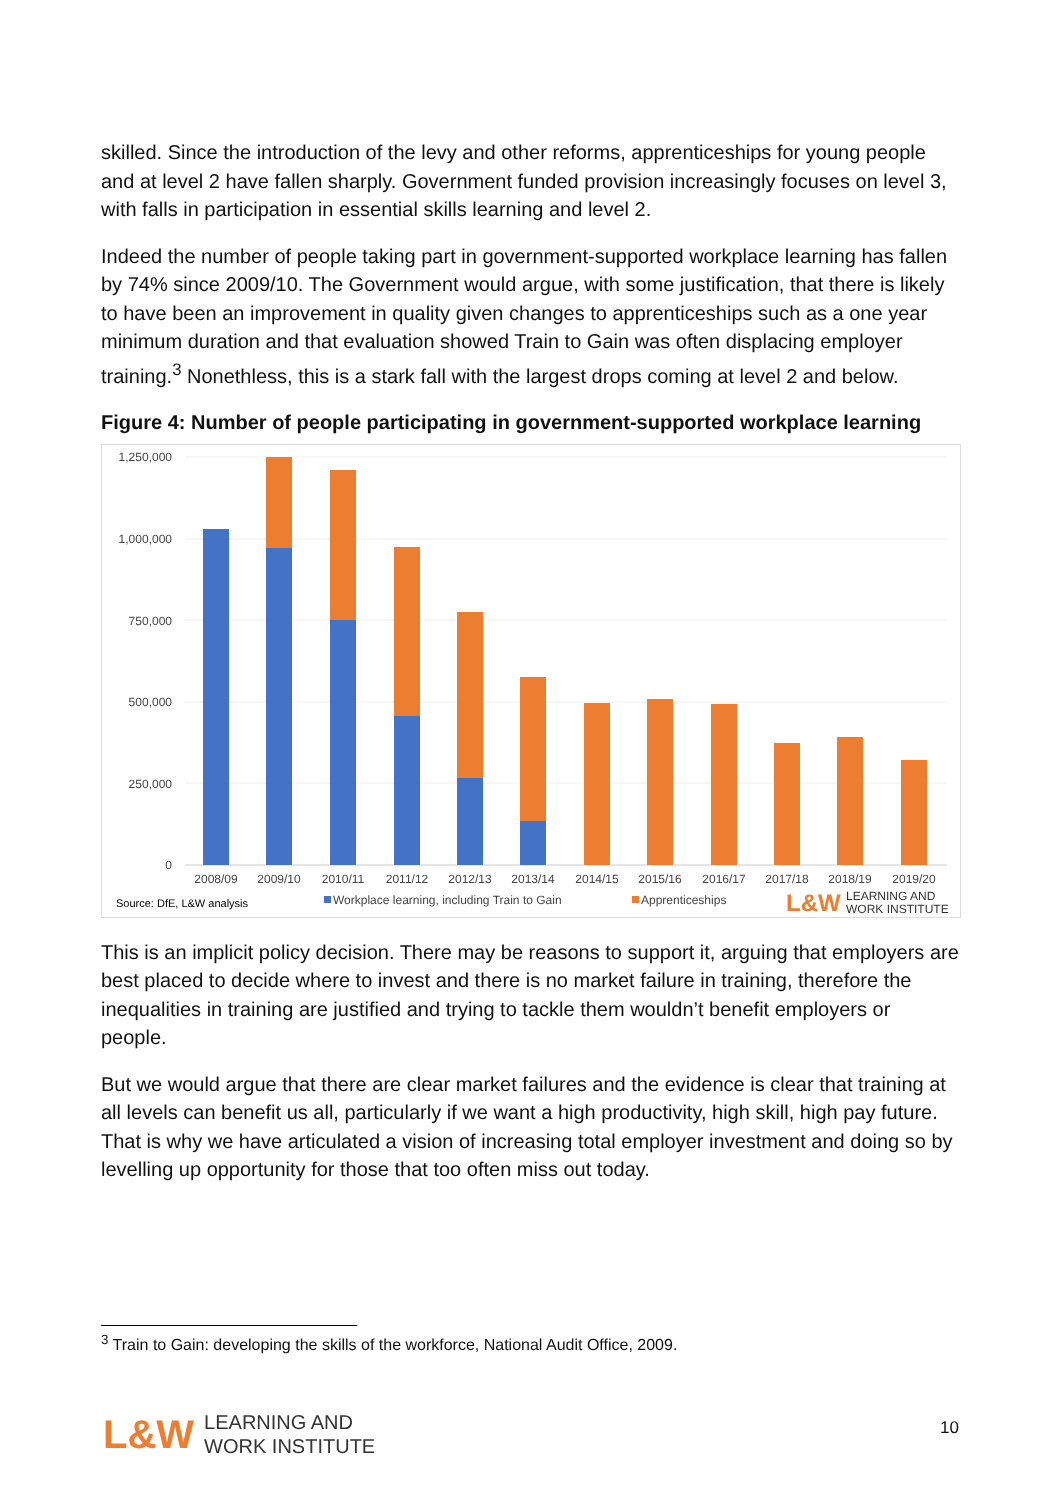skilled. Since the introduction of the levy and other reforms, apprenticeships for young people and at level 2 have fallen sharply. Government funded provision increasingly focuses on level 3, with falls in participation in essential skills learning and level 2.
Indeed the number of people taking part in government-supported workplace learning has fallen by 74% since 2009/10. The Government would argue, with some justification, that there is likely to have been an improvement in quality given changes to apprenticeships such as a one year minimum duration and that evaluation showed Train to Gain was often displacing employer training.<sup>3</sup> Nonethless, this is a stark fall with the largest drops coming at level 2 and below.
Figure 4: Number of people participating in government-supported workplace learning
1,250,000
1,000,000
750,000
500,000
250,000
0
2008/09
2009/10
2010/11
2011/12
2012/13
2013/14
2014/15
2015/16
2016/17
2017/18
2018/19
2019/20
Source: DfE, L&W analysis
Workplace learning, including Train to Gain
Apprenticeships
L&W
LEARNING AND
WORK INSTITUTE
This is an implicit policy decision. There may be reasons to support it, arguing that employers are best placed to decide where to invest and there is no market failure in training, therefore the inequalities in training are justified and trying to tackle them wouldn’t benefit employers or people.
But we would argue that there are clear market failures and the evidence is clear that training at all levels can benefit us all, particularly if we want a high productivity, high skill, high pay future. That is why we have articulated a vision of increasing total employer investment and doing so by levelling up opportunity for those that too often miss out today.
<sup>3</sup> Train to Gain: developing the skills of the workforce, National Audit Office, 2009.
L&W LEARNING AND
WORK INSTITUTE
10